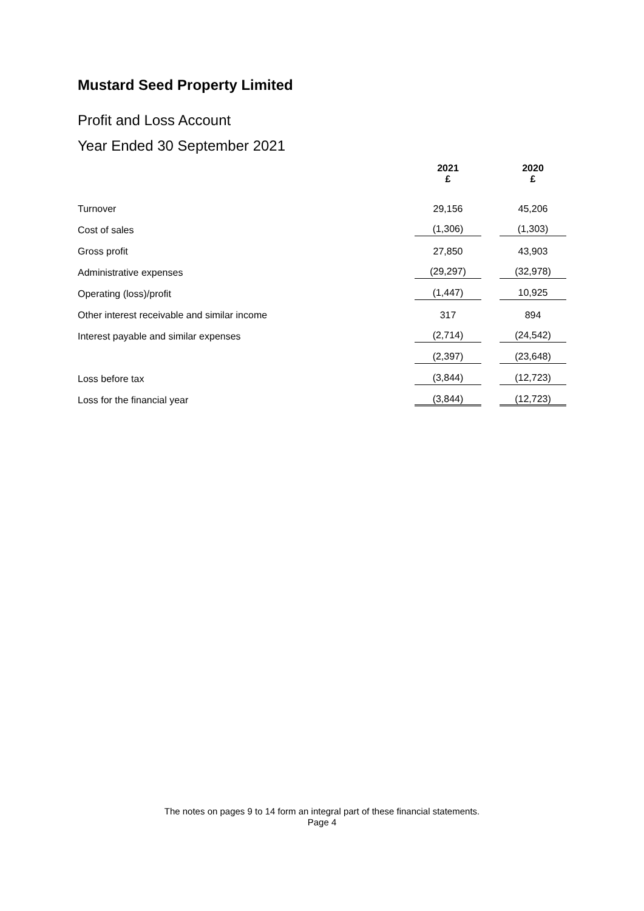Mustard Seed Property Limited
Profit and Loss Account
Year Ended 30 September 2021
| | 2021 £ | | 2020 £ |
| --- | --- | --- | --- |
| Turnover | 29,156 | | 45,206 |
| Cost of sales | (1,306) | | (1,303) |
| Gross profit | 27,850 | | 43,903 |
| Administrative expenses | (29,297) | | (32,978) |
| Operating (loss)/profit | (1,447) | | 10,925 |
| Other interest receivable and similar income | 317 | | 894 |
| Interest payable and similar expenses | (2,714) | | (24,542) |
| | (2,397) | | (23,648) |
| Loss before tax | (3,844) | | (12,723) |
| Loss for the financial year | (3,844) | | (12,723) |
The notes on pages 9 to 14 form an integral part of these financial statements.
Page 4